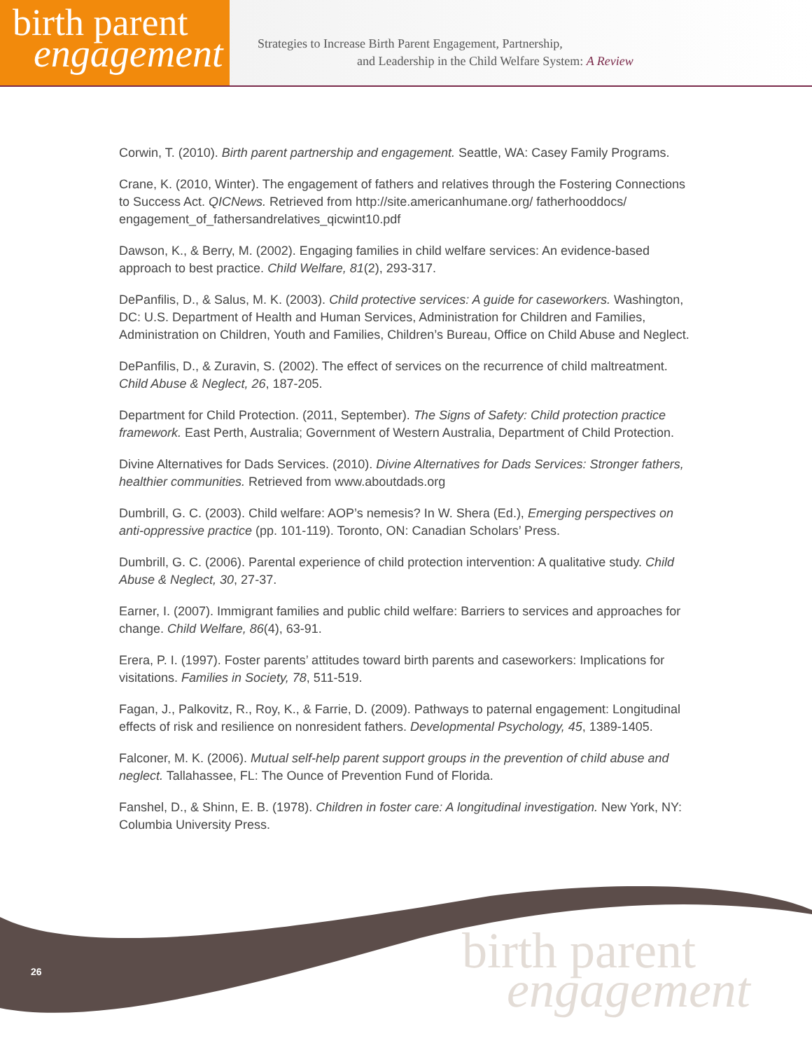birth parent
engagement
Strategies to Increase Birth Parent Engagement, Partnership,
and Leadership in the Child Welfare System: A Review
Corwin, T. (2010). Birth parent partnership and engagement. Seattle, WA: Casey Family Programs.
Crane, K. (2010, Winter). The engagement of fathers and relatives through the Fostering Connections to Success Act. QICNews. Retrieved from http://site.americanhumane.org/ fatherhooddocs/ engagement_of_fathersandrelatives_qicwint10.pdf
Dawson, K., & Berry, M. (2002). Engaging families in child welfare services: An evidence-based approach to best practice. Child Welfare, 81(2), 293-317.
DePanfilis, D., & Salus, M. K. (2003). Child protective services: A guide for caseworkers. Washington, DC: U.S. Department of Health and Human Services, Administration for Children and Families, Administration on Children, Youth and Families, Children’s Bureau, Office on Child Abuse and Neglect.
DePanfilis, D., & Zuravin, S. (2002). The effect of services on the recurrence of child maltreatment. Child Abuse & Neglect, 26, 187-205.
Department for Child Protection. (2011, September). The Signs of Safety: Child protection practice framework. East Perth, Australia; Government of Western Australia, Department of Child Protection.
Divine Alternatives for Dads Services. (2010). Divine Alternatives for Dads Services: Stronger fathers, healthier communities. Retrieved from www.aboutdads.org
Dumbrill, G. C. (2003). Child welfare: AOP’s nemesis? In W. Shera (Ed.), Emerging perspectives on anti-oppressive practice (pp. 101-119). Toronto, ON: Canadian Scholars’ Press.
Dumbrill, G. C. (2006). Parental experience of child protection intervention: A qualitative study. Child Abuse & Neglect, 30, 27-37.
Earner, I. (2007). Immigrant families and public child welfare: Barriers to services and approaches for change. Child Welfare, 86(4), 63-91.
Erera, P. I. (1997). Foster parents’ attitudes toward birth parents and caseworkers: Implications for visitations. Families in Society, 78, 511-519.
Fagan, J., Palkovitz, R., Roy, K., & Farrie, D. (2009). Pathways to paternal engagement: Longitudinal effects of risk and resilience on nonresident fathers. Developmental Psychology, 45, 1389-1405.
Falconer, M. K. (2006). Mutual self-help parent support groups in the prevention of child abuse and neglect. Tallahassee, FL: The Ounce of Prevention Fund of Florida.
Fanshel, D., & Shinn, E. B. (1978). Children in foster care: A longitudinal investigation. New York, NY: Columbia University Press.
26
birth parent
engagement